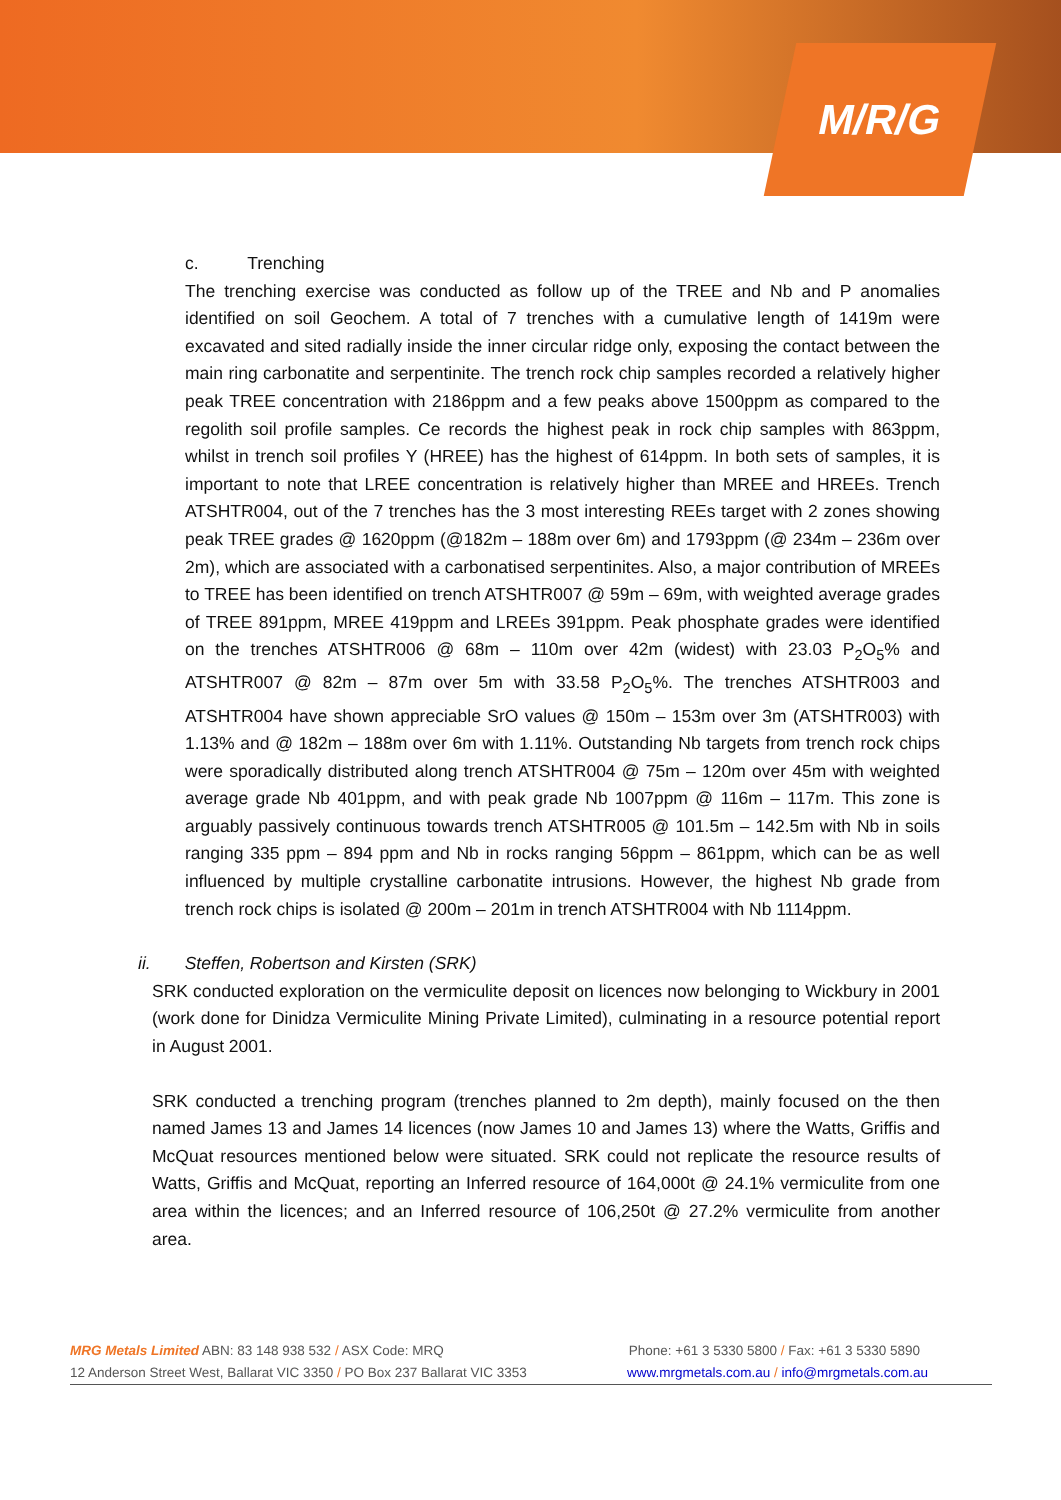M/R/G
c. Trenching
The trenching exercise was conducted as follow up of the TREE and Nb and P anomalies identified on soil Geochem. A total of 7 trenches with a cumulative length of 1419m were excavated and sited radially inside the inner circular ridge only, exposing the contact between the main ring carbonatite and serpentinite. The trench rock chip samples recorded a relatively higher peak TREE concentration with 2186ppm and a few peaks above 1500ppm as compared to the regolith soil profile samples. Ce records the highest peak in rock chip samples with 863ppm, whilst in trench soil profiles Y (HREE) has the highest of 614ppm. In both sets of samples, it is important to note that LREE concentration is relatively higher than MREE and HREEs. Trench ATSHTR004, out of the 7 trenches has the 3 most interesting REEs target with 2 zones showing peak TREE grades @ 1620ppm (@182m – 188m over 6m) and 1793ppm (@ 234m – 236m over 2m), which are associated with a carbonatised serpentinites. Also, a major contribution of MREEs to TREE has been identified on trench ATSHTR007 @ 59m – 69m, with weighted average grades of TREE 891ppm, MREE 419ppm and LREEs 391ppm. Peak phosphate grades were identified on the trenches ATSHTR006 @ 68m – 110m over 42m (widest) with 23.03 P<sub>2</sub>O<sub>5</sub>% and ATSHTR007 @ 82m – 87m over 5m with 33.58 P<sub>2</sub>O<sub>5</sub>%. The trenches ATSHTR003 and ATSHTR004 have shown appreciable SrO values @ 150m – 153m over 3m (ATSHTR003) with 1.13% and @ 182m – 188m over 6m with 1.11%. Outstanding Nb targets from trench rock chips were sporadically distributed along trench ATSHTR004 @ 75m – 120m over 45m with weighted average grade Nb 401ppm, and with peak grade Nb 1007ppm @ 116m – 117m. This zone is arguably passively continuous towards trench ATSHTR005 @ 101.5m – 142.5m with Nb in soils ranging 335 ppm – 894 ppm and Nb in rocks ranging 56ppm – 861ppm, which can be as well influenced by multiple crystalline carbonatite intrusions. However, the highest Nb grade from trench rock chips is isolated @ 200m – 201m in trench ATSHTR004 with Nb 1114ppm.
ii. Steffen, Robertson and Kirsten (SRK)
SRK conducted exploration on the vermiculite deposit on licences now belonging to Wickbury in 2001 (work done for Dinidza Vermiculite Mining Private Limited), culminating in a resource potential report in August 2001.
SRK conducted a trenching program (trenches planned to 2m depth), mainly focused on the then named James 13 and James 14 licences (now James 10 and James 13) where the Watts, Griffis and McQuat resources mentioned below were situated. SRK could not replicate the resource results of Watts, Griffis and McQuat, reporting an Inferred resource of 164,000t @ 24.1% vermiculite from one area within the licences; and an Inferred resource of 106,250t @ 27.2% vermiculite from another area.
MRG Metals Limited ABN: 83 148 938 532 / ASX Code: MRQ Phone: +61 3 5330 5800 / Fax: +61 3 5330 5890
12 Anderson Street West, Ballarat VIC 3350 / PO Box 237 Ballarat VIC 3353 www.mrgmetals.com.au / info@mrgmetals.com.au